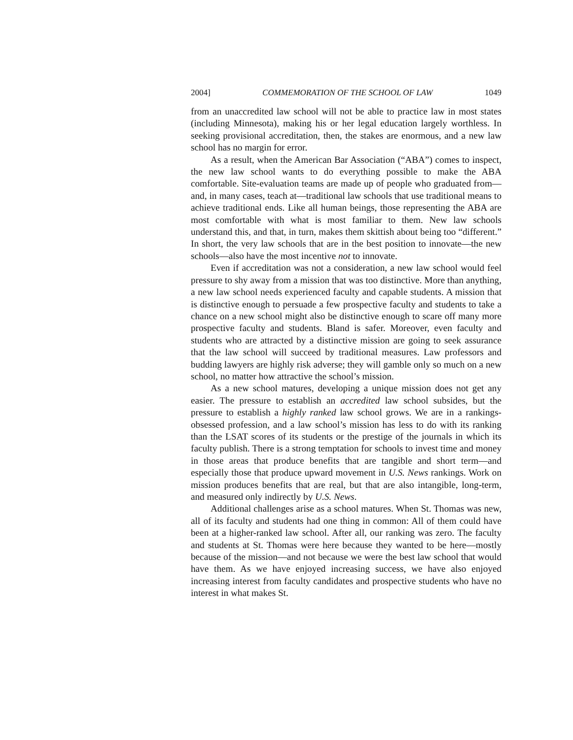2004] COMMEMORATION OF THE SCHOOL OF LAW 1049
from an unaccredited law school will not be able to practice law in most states (including Minnesota), making his or her legal education largely worthless. In seeking provisional accreditation, then, the stakes are enormous, and a new law school has no margin for error.
As a result, when the American Bar Association (“ABA”) comes to inspect, the new law school wants to do everything possible to make the ABA comfortable. Site-evaluation teams are made up of people who graduated from—and, in many cases, teach at—traditional law schools that use traditional means to achieve traditional ends. Like all human beings, those representing the ABA are most comfortable with what is most familiar to them. New law schools understand this, and that, in turn, makes them skittish about being too “different.” In short, the very law schools that are in the best position to innovate—the new schools—also have the most incentive not to innovate.
Even if accreditation was not a consideration, a new law school would feel pressure to shy away from a mission that was too distinctive. More than anything, a new law school needs experienced faculty and capable students. A mission that is distinctive enough to persuade a few prospective faculty and students to take a chance on a new school might also be distinctive enough to scare off many more prospective faculty and students. Bland is safer. Moreover, even faculty and students who are attracted by a distinctive mission are going to seek assurance that the law school will succeed by traditional measures. Law professors and budding lawyers are highly risk adverse; they will gamble only so much on a new school, no matter how attractive the school’s mission.
As a new school matures, developing a unique mission does not get any easier. The pressure to establish an accredited law school subsides, but the pressure to establish a highly ranked law school grows. We are in a rankings-obsessed profession, and a law school’s mission has less to do with its ranking than the LSAT scores of its students or the prestige of the journals in which its faculty publish. There is a strong temptation for schools to invest time and money in those areas that produce benefits that are tangible and short term—and especially those that produce upward movement in U.S. News rankings. Work on mission produces benefits that are real, but that are also intangible, long-term, and measured only indirectly by U.S. News.
Additional challenges arise as a school matures. When St. Thomas was new, all of its faculty and students had one thing in common: All of them could have been at a higher-ranked law school. After all, our ranking was zero. The faculty and students at St. Thomas were here because they wanted to be here—mostly because of the mission—and not because we were the best law school that would have them. As we have enjoyed increasing success, we have also enjoyed increasing interest from faculty candidates and prospective students who have no interest in what makes St.